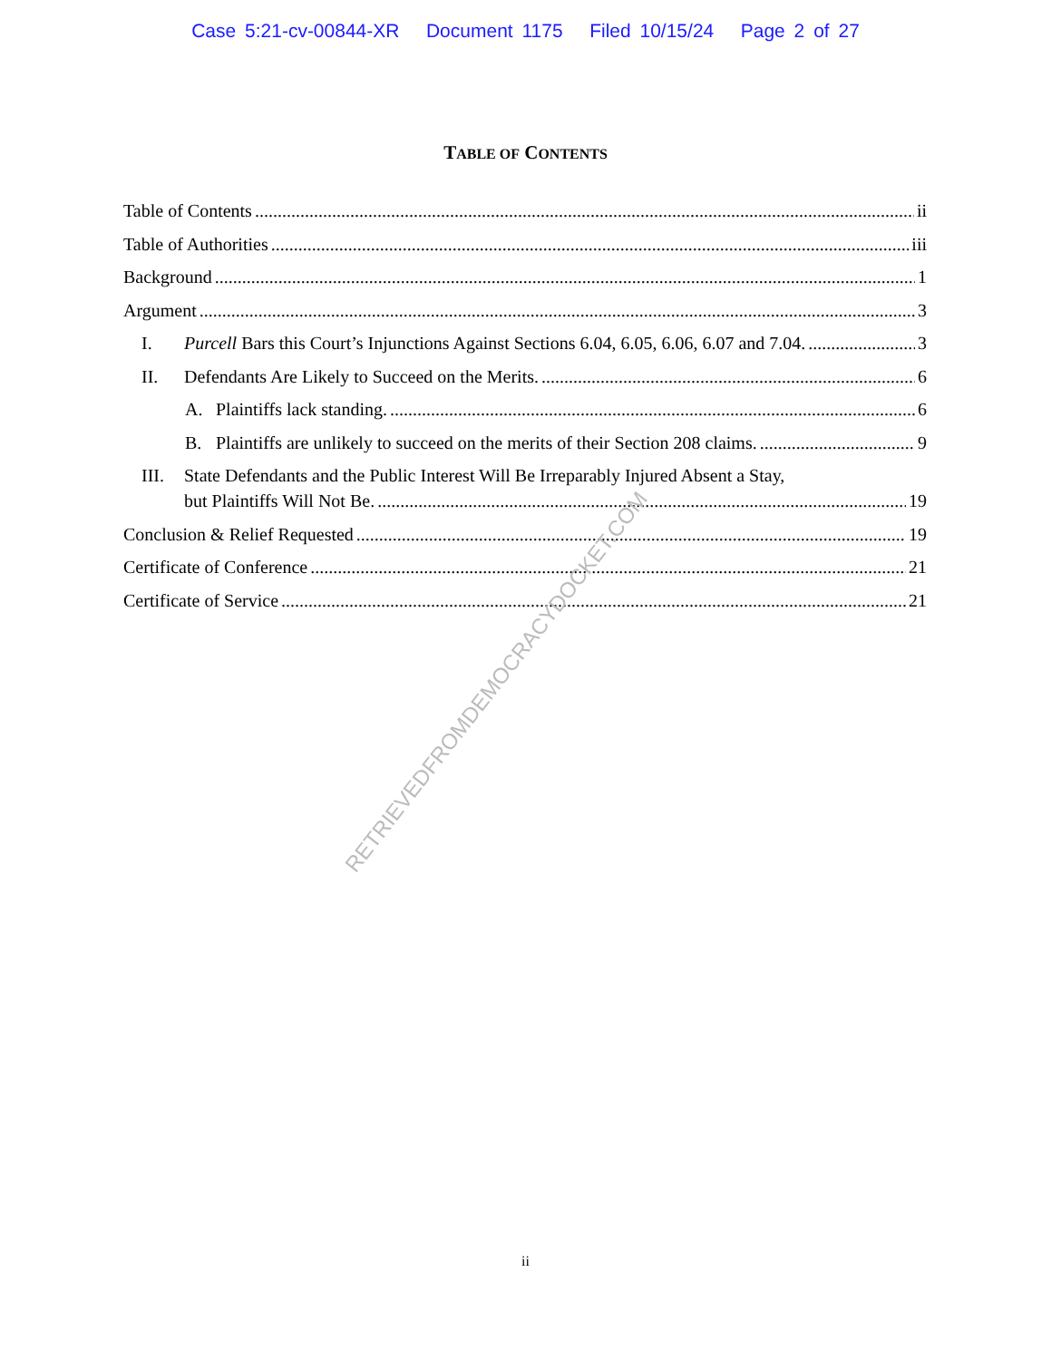Case 5:21-cv-00844-XR Document 1175 Filed 10/15/24 Page 2 of 27
TABLE OF CONTENTS
Table of Contents ii
Table of Authorities iii
Background 1
Argument 3
I. Purcell Bars this Court’s Injunctions Against Sections 6.04, 6.05, 6.06, 6.07 and 7.04. 3
II. Defendants Are Likely to Succeed on the Merits. 6
A. Plaintiffs lack standing. 6
B. Plaintiffs are unlikely to succeed on the merits of their Section 208 claims. 9
III. State Defendants and the Public Interest Will Be Irreparably Injured Absent a Stay,
but Plaintiffs Will Not Be. 19
Conclusion & Relief Requested 19
Certificate of Conference 21
Certificate of Service 21
ii
RETRIEVEDFROMDEMOCRACYDOCKET.COM